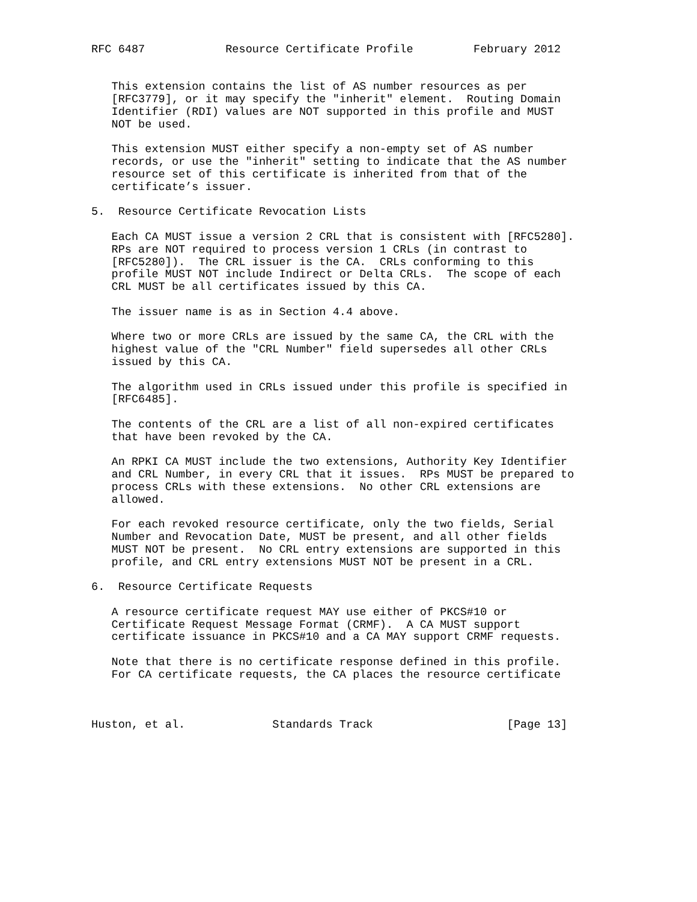RFC 6487            Resource Certificate Profile         February 2012


   This extension contains the list of AS number resources as per
   [RFC3779], or it may specify the "inherit" element.  Routing Domain
   Identifier (RDI) values are NOT supported in this profile and MUST
   NOT be used.

   This extension MUST either specify a non-empty set of AS number
   records, or use the "inherit" setting to indicate that the AS number
   resource set of this certificate is inherited from that of the
   certificate’s issuer.

5.  Resource Certificate Revocation Lists

   Each CA MUST issue a version 2 CRL that is consistent with [RFC5280].
   RPs are NOT required to process version 1 CRLs (in contrast to
   [RFC5280]).  The CRL issuer is the CA.  CRLs conforming to this
   profile MUST NOT include Indirect or Delta CRLs.  The scope of each
   CRL MUST be all certificates issued by this CA.

   The issuer name is as in Section 4.4 above.

   Where two or more CRLs are issued by the same CA, the CRL with the
   highest value of the "CRL Number" field supersedes all other CRLs
   issued by this CA.

   The algorithm used in CRLs issued under this profile is specified in
   [RFC6485].

   The contents of the CRL are a list of all non-expired certificates
   that have been revoked by the CA.

   An RPKI CA MUST include the two extensions, Authority Key Identifier
   and CRL Number, in every CRL that it issues.  RPs MUST be prepared to
   process CRLs with these extensions.  No other CRL extensions are
   allowed.

   For each revoked resource certificate, only the two fields, Serial
   Number and Revocation Date, MUST be present, and all other fields
   MUST NOT be present.  No CRL entry extensions are supported in this
   profile, and CRL entry extensions MUST NOT be present in a CRL.

6.  Resource Certificate Requests

   A resource certificate request MAY use either of PKCS#10 or
   Certificate Request Message Format (CRMF).  A CA MUST support
   certificate issuance in PKCS#10 and a CA MAY support CRMF requests.

   Note that there is no certificate response defined in this profile.
   For CA certificate requests, the CA places the resource certificate



Huston, et al.             Standards Track                    [Page 13]